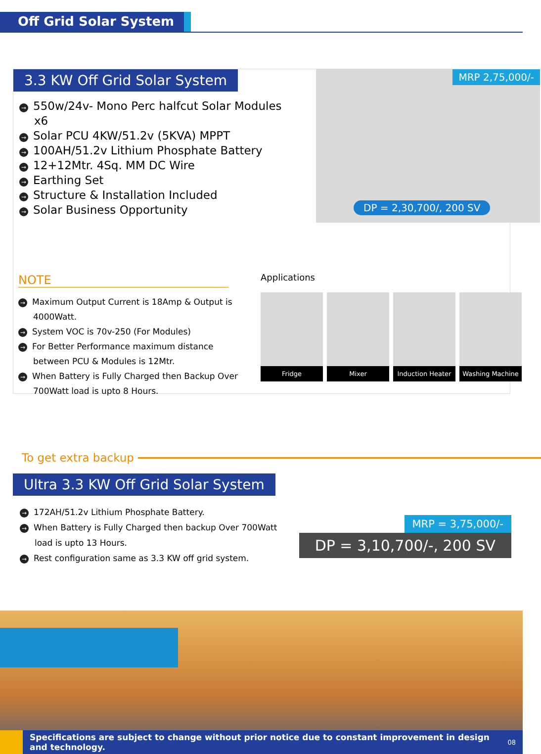Off Grid Solar System
3.3 KW Off Grid Solar System
→ 550w/24v- Mono Perc halfcut Solar Modules x6
→ Solar PCU 4KW/51.2v (5KVA) MPPT
→ 100AH/51.2v Lithium Phosphate Battery
→ 12+12Mtr. 4Sq. MM DC Wire
→ Earthing Set
→ Structure & Installation Included
→ Solar Business Opportunity
MRP 2,75,000/-
DP = 2,30,700/, 200 SV
NOTE
→ Maximum Output Current is 18Amp & Output is 4000Watt.
→ System VOC is 70v-250 (For Modules)
→ For Better Performance maximum distance between PCU & Modules is 12Mtr.
→ When Battery is Fully Charged then Backup Over 700Watt load is upto 8 Hours.
Applications
Fridge Mixer Induction Heater
Washing Machine
To get extra backup
Ultra 3.3 KW Off Grid Solar System
→ 172AH/51.2v Lithium Phosphate Battery.
→ When Battery is Fully Charged then backup Over 700Watt load is upto 13 Hours.
→ Rest configuration same as 3.3 KW off grid system.
MRP = 3,75,000/-
DP = 3,10,700/-, 200 SV
Specifications are subject to change without prior notice due to constant improvement in design and technology.
08